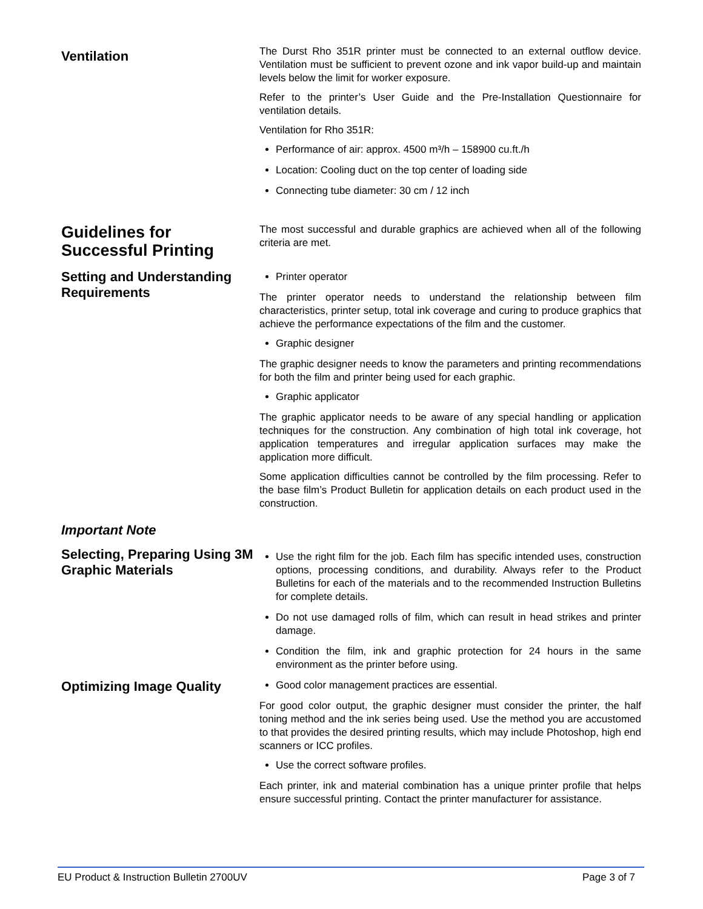Ventilation
The Durst Rho 351R printer must be connected to an external outflow device. Ventilation must be sufficient to prevent ozone and ink vapor build-up and maintain levels below the limit for worker exposure.
Refer to the printer’s User Guide and the Pre-Installation Questionnaire for ventilation details.
Ventilation for Rho 351R:
Performance of air: approx. 4500 m³/h – 158900 cu.ft./h
Location: Cooling duct on the top center of loading side
Connecting tube diameter: 30 cm / 12 inch
Guidelines for Successful Printing
Setting and Understanding Requirements
The most successful and durable graphics are achieved when all of the following criteria are met.
Printer operator
The printer operator needs to understand the relationship between film characteristics, printer setup, total ink coverage and curing to produce graphics that achieve the performance expectations of the film and the customer.
Graphic designer
The graphic designer needs to know the parameters and printing recommendations for both the film and printer being used for each graphic.
Graphic applicator
The graphic applicator needs to be aware of any special handling or application techniques for the construction. Any combination of high total ink coverage, hot application temperatures and irregular application surfaces may make the application more difficult.
Some application difficulties cannot be controlled by the film processing. Refer to the base film’s Product Bulletin for application details on each product used in the construction.
Important Note
Selecting, Preparing Using 3M Graphic Materials
Use the right film for the job. Each film has specific intended uses, construction options, processing conditions, and durability. Always refer to the Product Bulletins for each of the materials and to the recommended Instruction Bulletins for complete details.
Do not use damaged rolls of film, which can result in head strikes and printer damage.
Condition the film, ink and graphic protection for 24 hours in the same environment as the printer before using.
Optimizing Image Quality
Good color management practices are essential.
For good color output, the graphic designer must consider the printer, the half toning method and the ink series being used. Use the method you are accustomed to that provides the desired printing results, which may include Photoshop, high end scanners or ICC profiles.
Use the correct software profiles.
Each printer, ink and material combination has a unique printer profile that helps ensure successful printing. Contact the printer manufacturer for assistance.
EU Product & Instruction Bulletin 2700UV Page 3 of 7